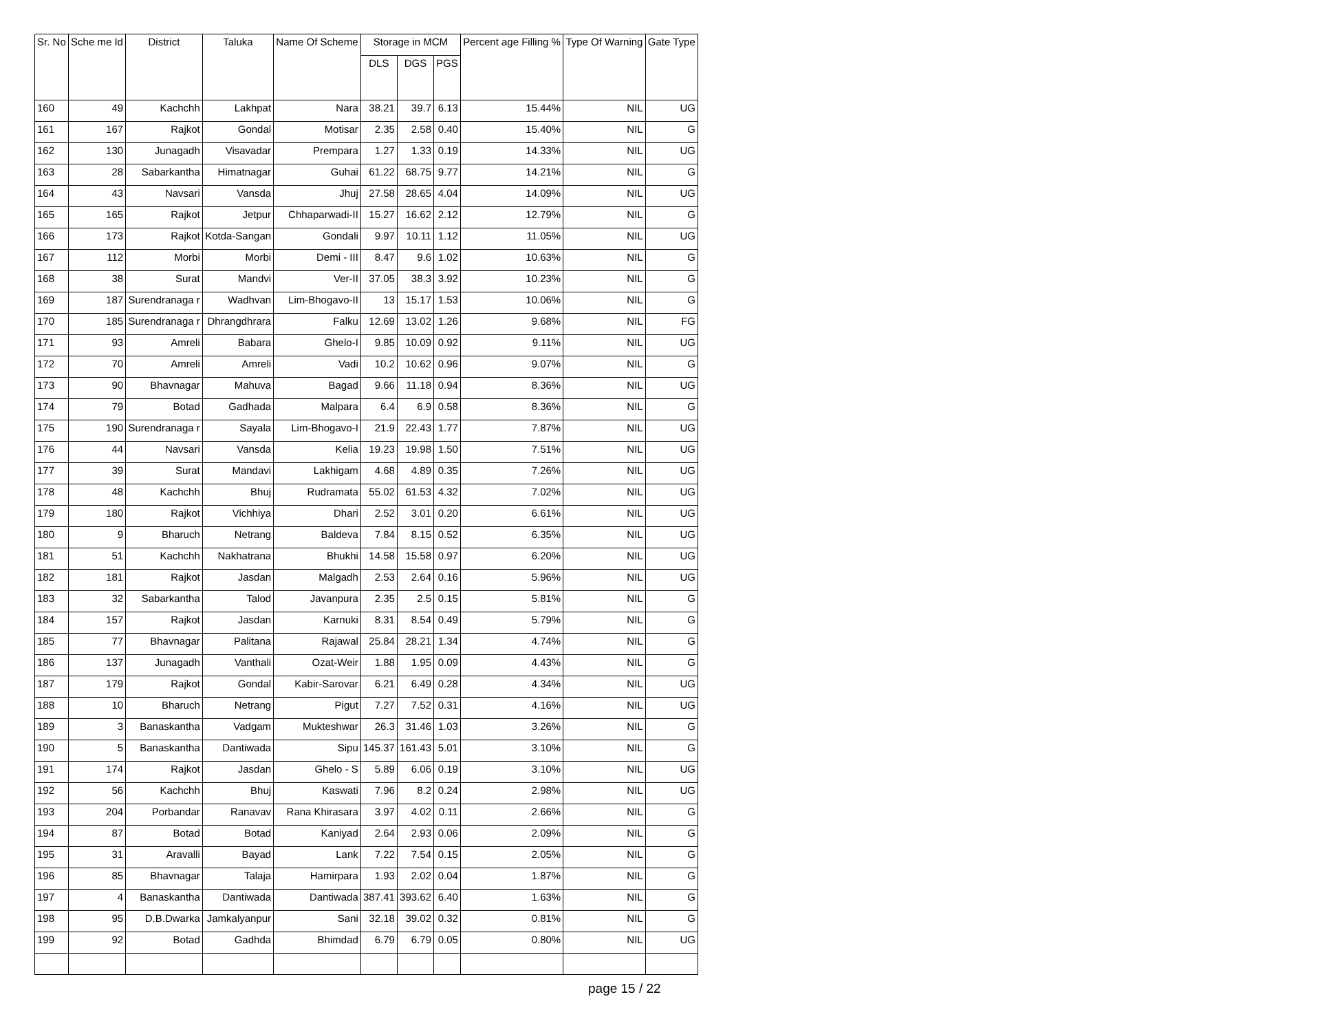| Sr. No | Sche me Id | District | Taluka | Name Of Scheme | Storage in MCM | | | Percent age Filling % | Type Of Warning | Gate Type |
| --- | --- | --- | --- | --- | --- | --- | --- | --- | --- | --- |
| | | | | | DLS | DGS | PGS | | | |
| 160 | 49 | Kachchh | Lakhpat | Nara | 38.21 | 39.7 | 6.13 | 15.44% | NIL | UG |
| 161 | 167 | Rajkot | Gondal | Motisar | 2.35 | 2.58 | 0.40 | 15.40% | NIL | G |
| 162 | 130 | Junagadh | Visavadar | Prempara | 1.27 | 1.33 | 0.19 | 14.33% | NIL | UG |
| 163 | 28 | Sabarkantha | Himatnagar | Guhai | 61.22 | 68.75 | 9.77 | 14.21% | NIL | G |
| 164 | 43 | Navsari | Vansda | Jhuj | 27.58 | 28.65 | 4.04 | 14.09% | NIL | UG |
| 165 | 165 | Rajkot | Jetpur | Chhaparwadi-II | 15.27 | 16.62 | 2.12 | 12.79% | NIL | G |
| 166 | 173 | Rajkot | Kotda-Sangan | Gondali | 9.97 | 10.11 | 1.12 | 11.05% | NIL | UG |
| 167 | 112 | Morbi | Morbi | Demi - III | 8.47 | 9.6 | 1.02 | 10.63% | NIL | G |
| 168 | 38 | Surat | Mandvi | Ver-II | 37.05 | 38.3 | 3.92 | 10.23% | NIL | G |
| 169 | 187 | Surendranaga r | Wadhvan | Lim-Bhogavo-II | 13 | 15.17 | 1.53 | 10.06% | NIL | G |
| 170 | 185 | Surendranaga r | Dhrangdhrara | Falku | 12.69 | 13.02 | 1.26 | 9.68% | NIL | FG |
| 171 | 93 | Amreli | Babara | Ghelo-I | 9.85 | 10.09 | 0.92 | 9.11% | NIL | UG |
| 172 | 70 | Amreli | Amreli | Vadi | 10.2 | 10.62 | 0.96 | 9.07% | NIL | G |
| 173 | 90 | Bhavnagar | Mahuva | Bagad | 9.66 | 11.18 | 0.94 | 8.36% | NIL | UG |
| 174 | 79 | Botad | Gadhada | Malpara | 6.4 | 6.9 | 0.58 | 8.36% | NIL | G |
| 175 | 190 | Surendranaga r | Sayala | Lim-Bhogavo-I | 21.9 | 22.43 | 1.77 | 7.87% | NIL | UG |
| 176 | 44 | Navsari | Vansda | Kelia | 19.23 | 19.98 | 1.50 | 7.51% | NIL | UG |
| 177 | 39 | Surat | Mandavi | Lakhigam | 4.68 | 4.89 | 0.35 | 7.26% | NIL | UG |
| 178 | 48 | Kachchh | Bhuj | Rudramata | 55.02 | 61.53 | 4.32 | 7.02% | NIL | UG |
| 179 | 180 | Rajkot | Vichhiya | Dhari | 2.52 | 3.01 | 0.20 | 6.61% | NIL | UG |
| 180 | 9 | Bharuch | Netrang | Baldeva | 7.84 | 8.15 | 0.52 | 6.35% | NIL | UG |
| 181 | 51 | Kachchh | Nakhatrana | Bhukhi | 14.58 | 15.58 | 0.97 | 6.20% | NIL | UG |
| 182 | 181 | Rajkot | Jasdan | Malgadh | 2.53 | 2.64 | 0.16 | 5.96% | NIL | UG |
| 183 | 32 | Sabarkantha | Talod | Javanpura | 2.35 | 2.5 | 0.15 | 5.81% | NIL | G |
| 184 | 157 | Rajkot | Jasdan | Karnuki | 8.31 | 8.54 | 0.49 | 5.79% | NIL | G |
| 185 | 77 | Bhavnagar | Palitana | Rajawal | 25.84 | 28.21 | 1.34 | 4.74% | NIL | G |
| 186 | 137 | Junagadh | Vanthali | Ozat-Weir | 1.88 | 1.95 | 0.09 | 4.43% | NIL | G |
| 187 | 179 | Rajkot | Gondal | Kabir-Sarovar | 6.21 | 6.49 | 0.28 | 4.34% | NIL | UG |
| 188 | 10 | Bharuch | Netrang | Pigut | 7.27 | 7.52 | 0.31 | 4.16% | NIL | UG |
| 189 | 3 | Banaskantha | Vadgam | Mukteshwar | 26.3 | 31.46 | 1.03 | 3.26% | NIL | G |
| 190 | 5 | Banaskantha | Dantiwada | Sipu | 145.37 | 161.43 | 5.01 | 3.10% | NIL | G |
| 191 | 174 | Rajkot | Jasdan | Ghelo - S | 5.89 | 6.06 | 0.19 | 3.10% | NIL | UG |
| 192 | 56 | Kachchh | Bhuj | Kaswati | 7.96 | 8.2 | 0.24 | 2.98% | NIL | UG |
| 193 | 204 | Porbandar | Ranavav | Rana Khirasara | 3.97 | 4.02 | 0.11 | 2.66% | NIL | G |
| 194 | 87 | Botad | Botad | Kaniyad | 2.64 | 2.93 | 0.06 | 2.09% | NIL | G |
| 195 | 31 | Aravalli | Bayad | Lank | 7.22 | 7.54 | 0.15 | 2.05% | NIL | G |
| 196 | 85 | Bhavnagar | Talaja | Hamirpara | 1.93 | 2.02 | 0.04 | 1.87% | NIL | G |
| 197 | 4 | Banaskantha | Dantiwada | Dantiwada | 387.41 | 393.62 | 6.40 | 1.63% | NIL | G |
| 198 | 95 | D.B.Dwarka | Jamkalyanpur | Sani | 32.18 | 39.02 | 0.32 | 0.81% | NIL | G |
| 199 | 92 | Botad | Gadhda | Bhimdad | 6.79 | 6.79 | 0.05 | 0.80% | NIL | UG |
page 15 / 22